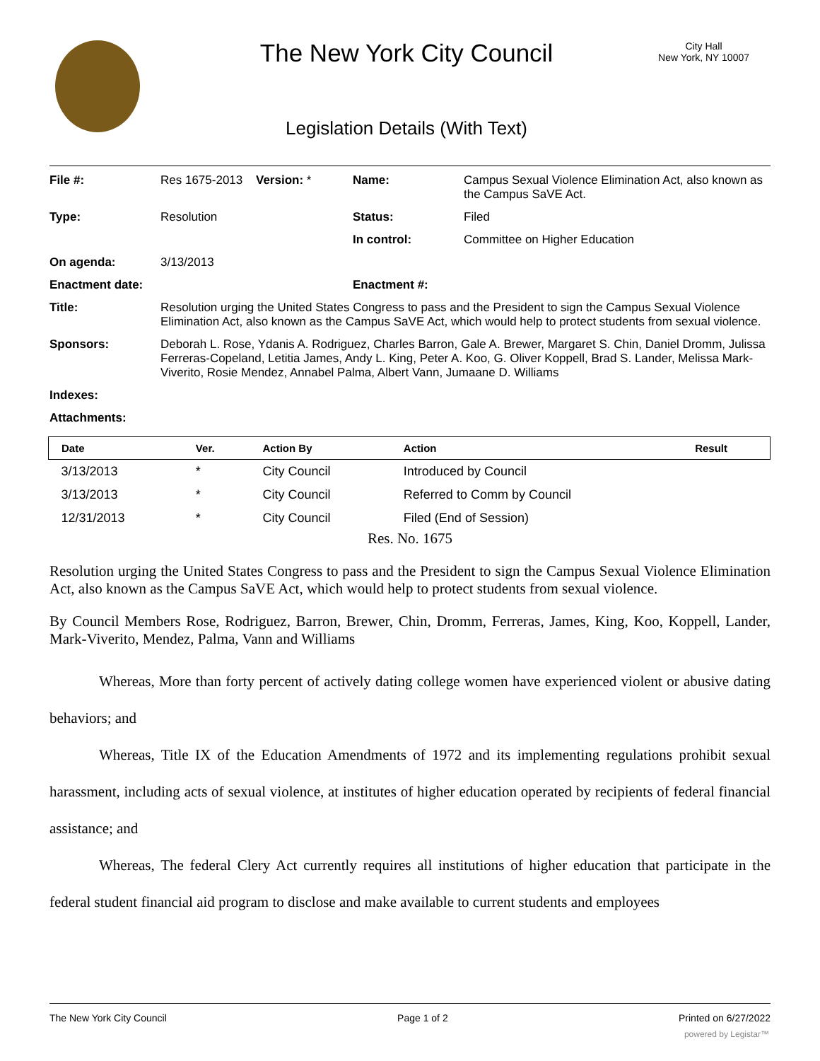The New York City Council
City Hall
New York, NY 10007
Legislation Details (With Text)
| File #: | Res 1675-2013 | Version: * | Name: | Campus Sexual Violence Elimination Act, also known as the Campus SaVE Act. |
| Type: | Resolution | | Status: | Filed |
| | | | In control: | Committee on Higher Education |
| On agenda: | 3/13/2013 | | | |
| Enactment date: | | | Enactment #: | |
| Title: | Resolution urging the United States Congress to pass and the President to sign the Campus Sexual Violence Elimination Act, also known as the Campus SaVE Act, which would help to protect students from sexual violence. | | | |
| Sponsors: | Deborah L. Rose, Ydanis A. Rodriguez, Charles Barron, Gale A. Brewer, Margaret S. Chin, Daniel Dromm, Julissa Ferreras-Copeland, Letitia James, Andy L. King, Peter A. Koo, G. Oliver Koppell, Brad S. Lander, Melissa Mark-Viverito, Rosie Mendez, Annabel Palma, Albert Vann, Jumaane D. Williams | | | |
| Indexes: | | | | |
| Attachments: | | | | |
| Date | Ver. | Action By | Action | Result |
| --- | --- | --- | --- | --- |
| 3/13/2013 | * | City Council | Introduced by Council | |
| 3/13/2013 | * | City Council | Referred to Comm by Council | |
| 12/31/2013 | * | City Council | Filed (End of Session) | |
Res. No. 1675
Resolution urging the United States Congress to pass and the President to sign the Campus Sexual Violence Elimination Act, also known as the Campus SaVE Act, which would help to protect students from sexual violence.
By Council Members Rose, Rodriguez, Barron, Brewer, Chin, Dromm, Ferreras, James, King, Koo, Koppell, Lander, Mark-Viverito, Mendez, Palma, Vann and Williams
Whereas, More than forty percent of actively dating college women have experienced violent or abusive dating behaviors; and
Whereas, Title IX of the Education Amendments of 1972 and its implementing regulations prohibit sexual harassment, including acts of sexual violence, at institutes of higher education operated by recipients of federal financial assistance; and
Whereas, The federal Clery Act currently requires all institutions of higher education that participate in the federal student financial aid program to disclose and make available to current students and employees
The New York City Council Page 1 of 2 Printed on 6/27/2022
powered by Legistar™